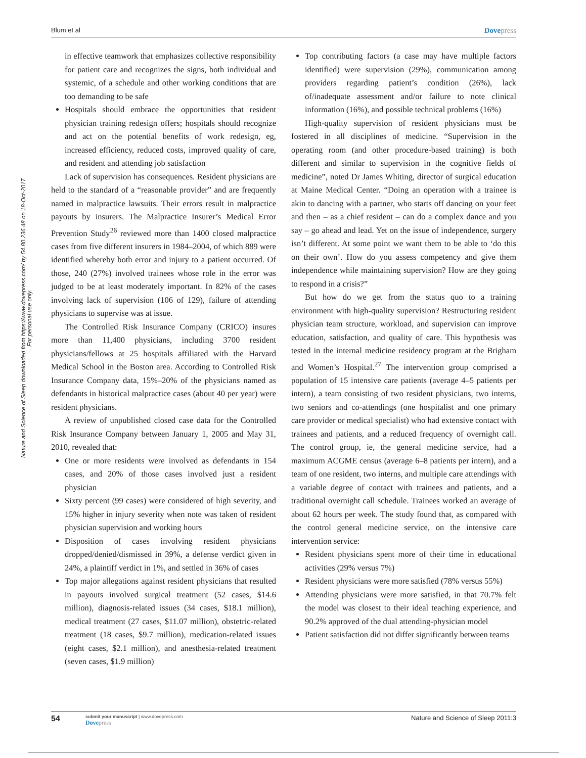Blum et al Dovepress
Nature and Science of Sleep downloaded from https://www.dovepress.com/ by 54.80.236.48 on 18-Oct-2017
For personal use only.
in effective teamwork that emphasizes collective responsibility for patient care and recognizes the signs, both individual and systemic, of a schedule and other working conditions that are too demanding to be safe
Hospitals should embrace the opportunities that resident physician training redesign offers; hospitals should recognize and act on the potential benefits of work redesign, eg, increased efficiency, reduced costs, improved quality of care, and resident and attending job satisfaction
Lack of supervision has consequences. Resident physicians are held to the standard of a “reasonable provider” and are frequently named in malpractice lawsuits. Their errors result in malpractice payouts by insurers. The Malpractice Insurer’s Medical Error Prevention Study<sup>26</sup> reviewed more than 1400 closed malpractice cases from five different insurers in 1984–2004, of which 889 were identified whereby both error and injury to a patient occurred. Of those, 240 (27%) involved trainees whose role in the error was judged to be at least moderately important. In 82% of the cases involving lack of supervision (106 of 129), failure of attending physicians to supervise was at issue.
The Controlled Risk Insurance Company (CRICO) insures more than 11,400 physicians, including 3700 resident physicians/fellows at 25 hospitals affiliated with the Harvard Medical School in the Boston area. According to Controlled Risk Insurance Company data, 15%–20% of the physicians named as defendants in historical malpractice cases (about 40 per year) were resident physicians.
A review of unpublished closed case data for the Controlled Risk Insurance Company between January 1, 2005 and May 31, 2010, revealed that:
One or more residents were involved as defendants in 154 cases, and 20% of those cases involved just a resident physician
Sixty percent (99 cases) were considered of high severity, and 15% higher in injury severity when note was taken of resident physician supervision and working hours
Disposition of cases involving resident physicians dropped/denied/dismissed in 39%, a defense verdict given in 24%, a plaintiff verdict in 1%, and settled in 36% of cases
Top major allegations against resident physicians that resulted in payouts involved surgical treatment (52 cases, $14.6 million), diagnosis-related issues (34 cases, $18.1 million), medical treatment (27 cases, $11.07 million), obstetric-related treatment (18 cases, $9.7 million), medication-related issues (eight cases, $2.1 million), and anesthesia-related treatment (seven cases, $1.9 million)
Top contributing factors (a case may have multiple factors identified) were supervision (29%), communication among providers regarding patient’s condition (26%), lack of/inadequate assessment and/or failure to note clinical information (16%), and possible technical problems (16%)
High-quality supervision of resident physicians must be fostered in all disciplines of medicine. “Supervision in the operating room (and other procedure-based training) is both different and similar to supervision in the cognitive fields of medicine”, noted Dr James Whiting, director of surgical education at Maine Medical Center. “Doing an operation with a trainee is akin to dancing with a partner, who starts off dancing on your feet and then – as a chief resident – can do a complex dance and you say – go ahead and lead. Yet on the issue of independence, surgery isn’t different. At some point we want them to be able to ‘do this on their own’. How do you assess competency and give them independence while maintaining supervision? How are they going to respond in a crisis?”
But how do we get from the status quo to a training environment with high-quality supervision? Restructuring resident physician team structure, workload, and supervision can improve education, satisfaction, and quality of care. This hypothesis was tested in the internal medicine residency program at the Brigham and Women’s Hospital.<sup>27</sup> The intervention group comprised a population of 15 intensive care patients (average 4–5 patients per intern), a team consisting of two resident physicians, two interns, two seniors and co-attendings (one hospitalist and one primary care provider or medical specialist) who had extensive contact with trainees and patients, and a reduced frequency of overnight call. The control group, ie, the general medicine service, had a maximum ACGME census (average 6–8 patients per intern), and a team of one resident, two interns, and multiple care attendings with a variable degree of contact with trainees and patients, and a traditional overnight call schedule. Trainees worked an average of about 62 hours per week. The study found that, as compared with the control general medicine service, on the intensive care intervention service:
Resident physicians spent more of their time in educational activities (29% versus 7%)
Resident physicians were more satisfied (78% versus 55%)
Attending physicians were more satisfied, in that 70.7% felt the model was closest to their ideal teaching experience, and 90.2% approved of the dual attending-physician model
Patient satisfaction did not differ significantly between teams
54 submit your manuscript | www.dovepress.com
Dovepress Nature and Science of Sleep 2011:3